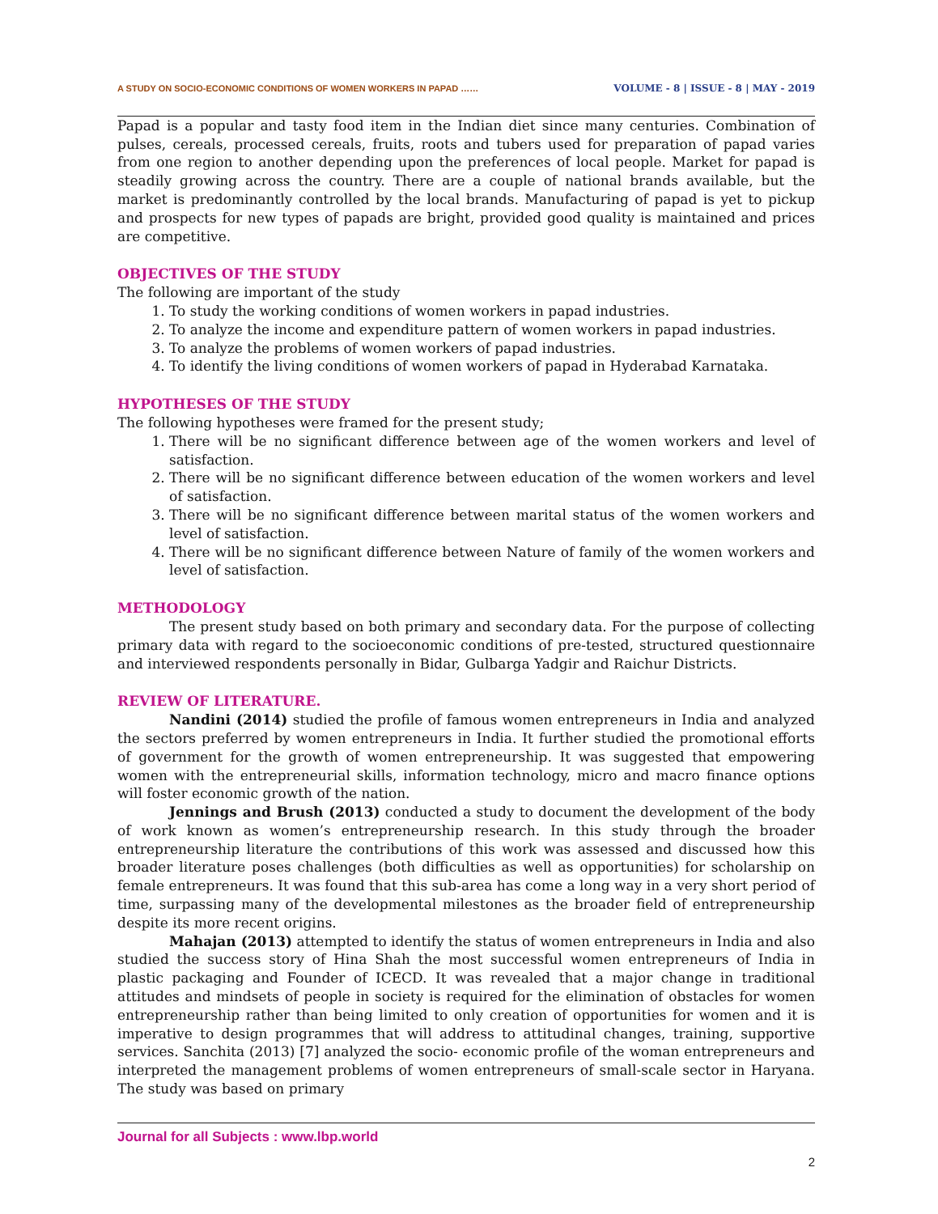A STUDY ON SOCIO-ECONOMIC CONDITIONS OF WOMEN WORKERS IN PAPAD …… VOLUME - 8 | ISSUE - 8 | MAY - 2019
Papad is a popular and tasty food item in the Indian diet since many centuries. Combination of pulses, cereals, processed cereals, fruits, roots and tubers used for preparation of papad varies from one region to another depending upon the preferences of local people. Market for papad is steadily growing across the country. There are a couple of national brands available, but the market is predominantly controlled by the local brands. Manufacturing of papad is yet to pickup and prospects for new types of papads are bright, provided good quality is maintained and prices are competitive.
OBJECTIVES OF THE STUDY
The following are important of the study
1. To study the working conditions of women workers in papad industries.
2. To analyze the income and expenditure pattern of women workers in papad industries.
3. To analyze the problems of women workers of papad industries.
4. To identify the living conditions of women workers of papad in Hyderabad Karnataka.
HYPOTHESES OF THE STUDY
The following hypotheses were framed for the present study;
1. There will be no significant difference between age of the women workers and level of satisfaction.
2. There will be no significant difference between education of the women workers and level of satisfaction.
3. There will be no significant difference between marital status of the women workers and level of satisfaction.
4. There will be no significant difference between Nature of family of the women workers and level of satisfaction.
METHODOLOGY
The present study based on both primary and secondary data. For the purpose of collecting primary data with regard to the socioeconomic conditions of pre-tested, structured questionnaire and interviewed respondents personally in Bidar, Gulbarga Yadgir and Raichur Districts.
REVIEW OF LITERATURE.
Nandini (2014) studied the profile of famous women entrepreneurs in India and analyzed the sectors preferred by women entrepreneurs in India. It further studied the promotional efforts of government for the growth of women entrepreneurship. It was suggested that empowering women with the entrepreneurial skills, information technology, micro and macro finance options will foster economic growth of the nation.
Jennings and Brush (2013) conducted a study to document the development of the body of work known as women’s entrepreneurship research. In this study through the broader entrepreneurship literature the contributions of this work was assessed and discussed how this broader literature poses challenges (both difficulties as well as opportunities) for scholarship on female entrepreneurs. It was found that this sub-area has come a long way in a very short period of time, surpassing many of the developmental milestones as the broader field of entrepreneurship despite its more recent origins.
Mahajan (2013) attempted to identify the status of women entrepreneurs in India and also studied the success story of Hina Shah the most successful women entrepreneurs of India in plastic packaging and Founder of ICECD. It was revealed that a major change in traditional attitudes and mindsets of people in society is required for the elimination of obstacles for women entrepreneurship rather than being limited to only creation of opportunities for women and it is imperative to design programmes that will address to attitudinal changes, training, supportive services. Sanchita (2013) [7] analyzed the socio- economic profile of the woman entrepreneurs and interpreted the management problems of women entrepreneurs of small-scale sector in Haryana. The study was based on primary
Journal for all Subjects : www.lbp.world
2